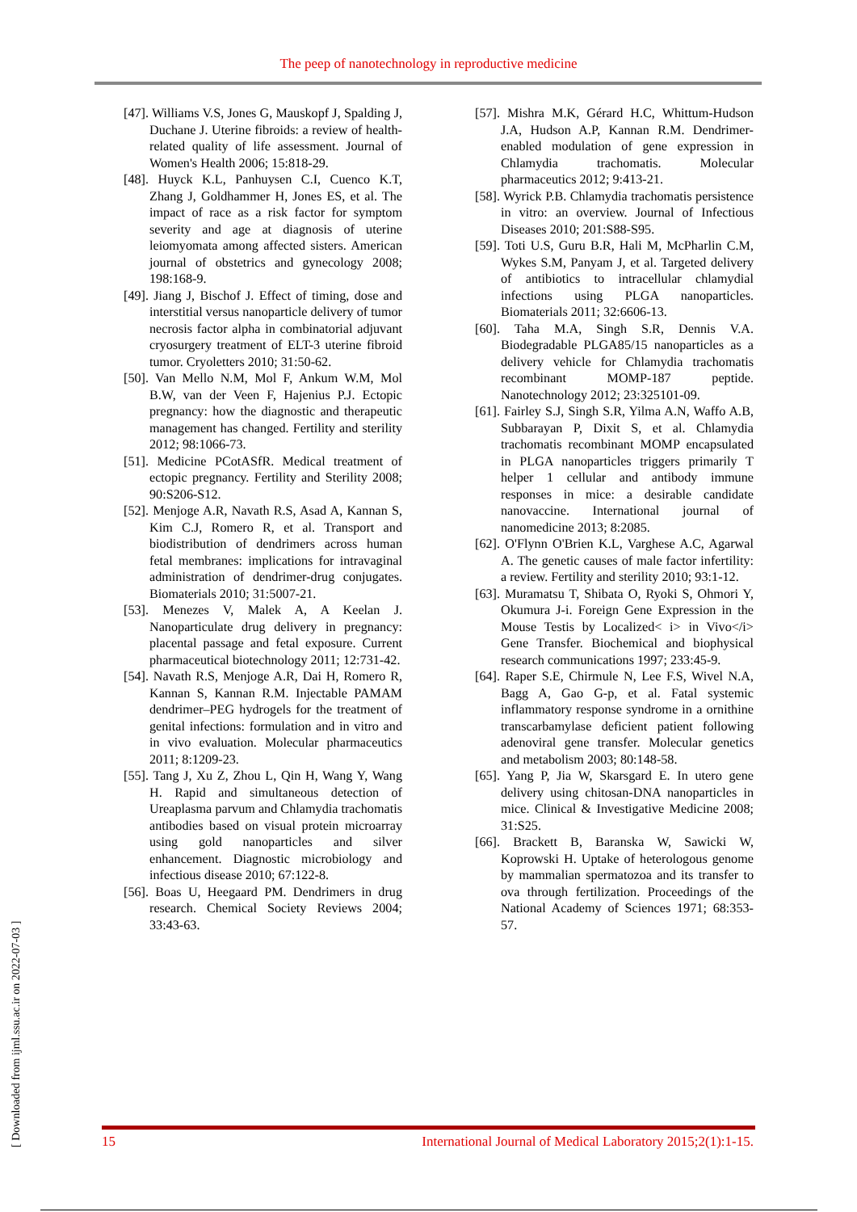The peep of nanotechnology in reproductive medicine
[47]. Williams V.S, Jones G, Mauskopf J, Spalding J, Duchane J. Uterine fibroids: a review of health-related quality of life assessment. Journal of Women's Health 2006; 15:818-29.
[48]. Huyck K.L, Panhuysen C.I, Cuenco K.T, Zhang J, Goldhammer H, Jones ES, et al. The impact of race as a risk factor for symptom severity and age at diagnosis of uterine leiomyomata among affected sisters. American journal of obstetrics and gynecology 2008; 198:168-9.
[49]. Jiang J, Bischof J. Effect of timing, dose and interstitial versus nanoparticle delivery of tumor necrosis factor alpha in combinatorial adjuvant cryosurgery treatment of ELT-3 uterine fibroid tumor. Cryoletters 2010; 31:50-62.
[50]. Van Mello N.M, Mol F, Ankum W.M, Mol B.W, van der Veen F, Hajenius P.J. Ectopic pregnancy: how the diagnostic and therapeutic management has changed. Fertility and sterility 2012; 98:1066-73.
[51]. Medicine PCotASfR. Medical treatment of ectopic pregnancy. Fertility and Sterility 2008; 90:S206-S12.
[52]. Menjoge A.R, Navath R.S, Asad A, Kannan S, Kim C.J, Romero R, et al. Transport and biodistribution of dendrimers across human fetal membranes: implications for intravaginal administration of dendrimer-drug conjugates. Biomaterials 2010; 31:5007-21.
[53]. Menezes V, Malek A, A Keelan J. Nanoparticulate drug delivery in pregnancy: placental passage and fetal exposure. Current pharmaceutical biotechnology 2011; 12:731-42.
[54]. Navath R.S, Menjoge A.R, Dai H, Romero R, Kannan S, Kannan R.M. Injectable PAMAM dendrimer–PEG hydrogels for the treatment of genital infections: formulation and in vitro and in vivo evaluation. Molecular pharmaceutics 2011; 8:1209-23.
[55]. Tang J, Xu Z, Zhou L, Qin H, Wang Y, Wang H. Rapid and simultaneous detection of Ureaplasma parvum and Chlamydia trachomatis antibodies based on visual protein microarray using gold nanoparticles and silver enhancement. Diagnostic microbiology and infectious disease 2010; 67:122-8.
[56]. Boas U, Heegaard PM. Dendrimers in drug research. Chemical Society Reviews 2004; 33:43-63.
[57]. Mishra M.K, Gérard H.C, Whittum-Hudson J.A, Hudson A.P, Kannan R.M. Dendrimer-enabled modulation of gene expression in Chlamydia trachomatis. Molecular pharmaceutics 2012; 9:413-21.
[58]. Wyrick P.B. Chlamydia trachomatis persistence in vitro: an overview. Journal of Infectious Diseases 2010; 201:S88-S95.
[59]. Toti U.S, Guru B.R, Hali M, McPharlin C.M, Wykes S.M, Panyam J, et al. Targeted delivery of antibiotics to intracellular chlamydial infections using PLGA nanoparticles. Biomaterials 2011; 32:6606-13.
[60]. Taha M.A, Singh S.R, Dennis V.A. Biodegradable PLGA85/15 nanoparticles as a delivery vehicle for Chlamydia trachomatis recombinant MOMP-187 peptide. Nanotechnology 2012; 23:325101-09.
[61]. Fairley S.J, Singh S.R, Yilma A.N, Waffo A.B, Subbarayan P, Dixit S, et al. Chlamydia trachomatis recombinant MOMP encapsulated in PLGA nanoparticles triggers primarily T helper 1 cellular and antibody immune responses in mice: a desirable candidate nanovaccine. International journal of nanomedicine 2013; 8:2085.
[62]. O'Flynn O'Brien K.L, Varghese A.C, Agarwal A. The genetic causes of male factor infertility: a review. Fertility and sterility 2010; 93:1-12.
[63]. Muramatsu T, Shibata O, Ryoki S, Ohmori Y, Okumura J-i. Foreign Gene Expression in the Mouse Testis by Localized< i> in Vivo</i> Gene Transfer. Biochemical and biophysical research communications 1997; 233:45-9.
[64]. Raper S.E, Chirmule N, Lee F.S, Wivel N.A, Bagg A, Gao G-p, et al. Fatal systemic inflammatory response syndrome in a ornithine transcarbamylase deficient patient following adenoviral gene transfer. Molecular genetics and metabolism 2003; 80:148-58.
[65]. Yang P, Jia W, Skarsgard E. In utero gene delivery using chitosan-DNA nanoparticles in mice. Clinical & Investigative Medicine 2008; 31:S25.
[66]. Brackett B, Baranska W, Sawicki W, Koprowski H. Uptake of heterologous genome by mammalian spermatozoa and its transfer to ova through fertilization. Proceedings of the National Academy of Sciences 1971; 68:353-57.
[ Downloaded from ijml.ssu.ac.ir on 2022-07-03 ]
15 International Journal of Medical Laboratory 2015;2(1):1-15.